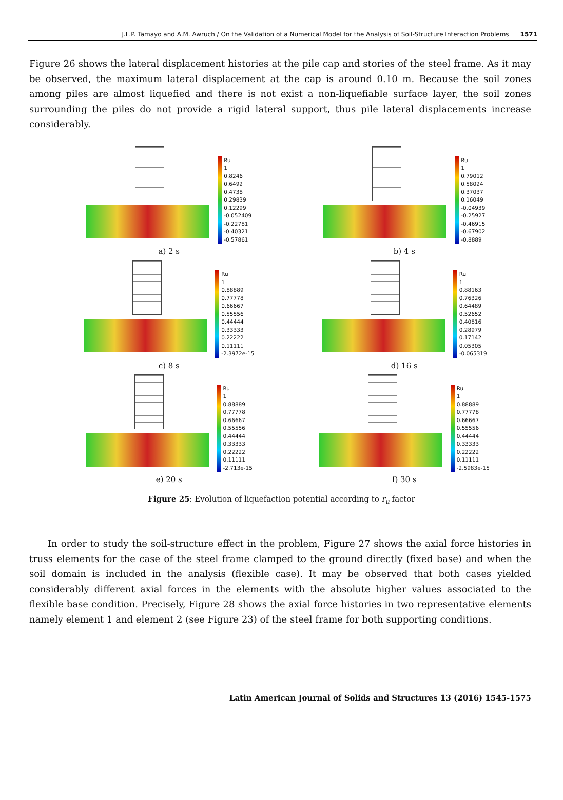J.L.P. Tamayo and A.M. Awruch / On the Validation of a Numerical Model for the Analysis of Soil-Structure Interaction Problems 1571
Figure 26 shows the lateral displacement histories at the pile cap and stories of the steel frame. As it may be observed, the maximum lateral displacement at the cap is around 0.10 m. Because the soil zones among piles are almost liquefied and there is not exist a non-liquefiable surface layer, the soil zones surrounding the piles do not provide a rigid lateral support, thus pile lateral displacements increase considerably.
Ru
1
0.8246
0.6492
0.4738
0.29839
0.12299
-0.052409
-0.22781
-0.40321
-0.57861
a) 2 s
Ru
1
0.79012
0.58024
0.37037
0.16049
-0.04939
-0.25927
-0.46915
-0.67902
-0.8889
b) 4 s
Ru
1
0.88889
0.77778
0.66667
0.55556
0.44444
0.33333
0.22222
0.11111
-2.3972e-15
c) 8 s
Ru
1
0.88163
0.76326
0.64489
0.52652
0.40816
0.28979
0.17142
0.05305
-0.065319
d) 16 s
Ru
1
0.88889
0.77778
0.66667
0.55556
0.44444
0.33333
0.22222
0.11111
-2.713e-15
e) 20 s
Ru
1
0.88889
0.77778
0.66667
0.55556
0.44444
0.33333
0.22222
0.11111
-2.5983e-15
f) 30 s
Figure 25: Evolution of liquefaction potential according to r<sub>u</sub> factor
In order to study the soil-structure effect in the problem, Figure 27 shows the axial force histories in truss elements for the case of the steel frame clamped to the ground directly (fixed base) and when the soil domain is included in the analysis (flexible case). It may be observed that both cases yielded considerably different axial forces in the elements with the absolute higher values associated to the flexible base condition. Precisely, Figure 28 shows the axial force histories in two representative elements namely element 1 and element 2 (see Figure 23) of the steel frame for both supporting conditions.
Latin American Journal of Solids and Structures 13 (2016) 1545-1575